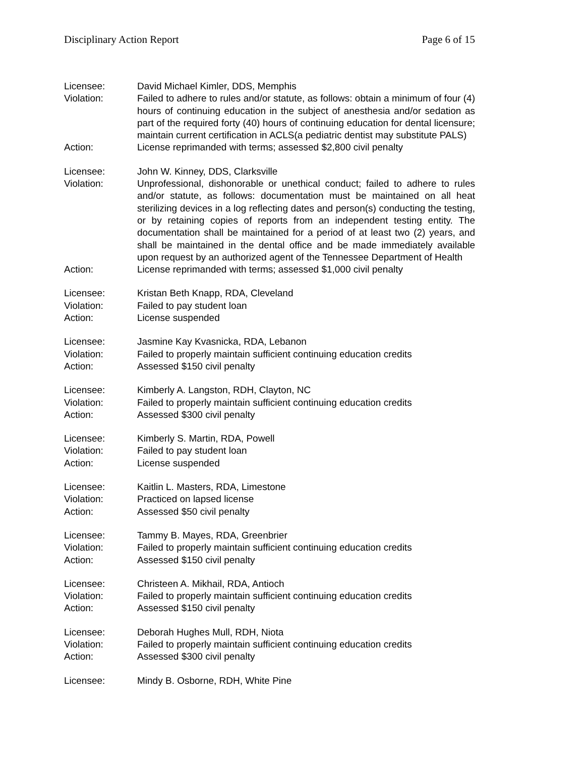Disciplinary Action Report Page 6 of 15
Licensee: David Michael Kimler, DDS, Memphis
Violation: Failed to adhere to rules and/or statute, as follows: obtain a minimum of four (4) hours of continuing education in the subject of anesthesia and/or sedation as part of the required forty (40) hours of continuing education for dental licensure; maintain current certification in ACLS(a pediatric dentist may substitute PALS)
Action: License reprimanded with terms; assessed $2,800 civil penalty
Licensee: John W. Kinney, DDS, Clarksville
Violation: Unprofessional, dishonorable or unethical conduct; failed to adhere to rules and/or statute, as follows: documentation must be maintained on all heat sterilizing devices in a log reflecting dates and person(s) conducting the testing, or by retaining copies of reports from an independent testing entity. The documentation shall be maintained for a period of at least two (2) years, and shall be maintained in the dental office and be made immediately available upon request by an authorized agent of the Tennessee Department of Health
Action: License reprimanded with terms; assessed $1,000 civil penalty
Licensee: Kristan Beth Knapp, RDA, Cleveland
Violation: Failed to pay student loan
Action: License suspended
Licensee: Jasmine Kay Kvasnicka, RDA, Lebanon
Violation: Failed to properly maintain sufficient continuing education credits
Action: Assessed $150 civil penalty
Licensee: Kimberly A. Langston, RDH, Clayton, NC
Violation: Failed to properly maintain sufficient continuing education credits
Action: Assessed $300 civil penalty
Licensee: Kimberly S. Martin, RDA, Powell
Violation: Failed to pay student loan
Action: License suspended
Licensee: Kaitlin L. Masters, RDA, Limestone
Violation: Practiced on lapsed license
Action: Assessed $50 civil penalty
Licensee: Tammy B. Mayes, RDA, Greenbrier
Violation: Failed to properly maintain sufficient continuing education credits
Action: Assessed $150 civil penalty
Licensee: Christeen A. Mikhail, RDA, Antioch
Violation: Failed to properly maintain sufficient continuing education credits
Action: Assessed $150 civil penalty
Licensee: Deborah Hughes Mull, RDH, Niota
Violation: Failed to properly maintain sufficient continuing education credits
Action: Assessed $300 civil penalty
Licensee: Mindy B. Osborne, RDH, White Pine